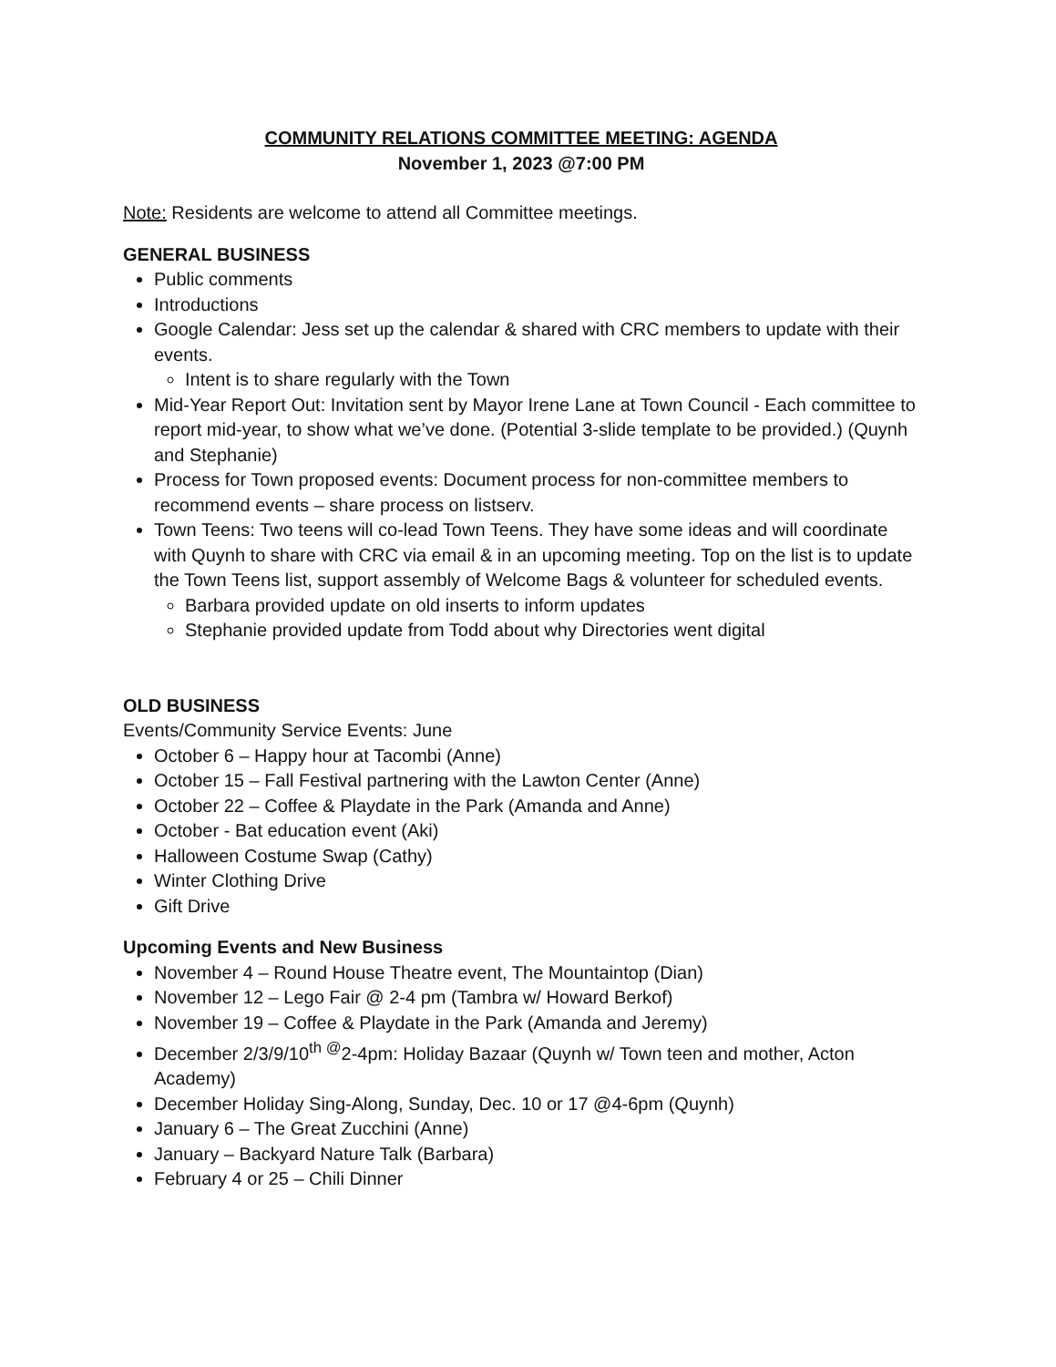COMMUNITY RELATIONS COMMITTEE MEETING: AGENDA
November 1, 2023 @7:00 PM
Note: Residents are welcome to attend all Committee meetings.
GENERAL BUSINESS
Public comments
Introductions
Google Calendar: Jess set up the calendar & shared with CRC members to update with their events.
Intent is to share regularly with the Town
Mid-Year Report Out: Invitation sent by Mayor Irene Lane at Town Council - Each committee to report mid-year, to show what we’ve done. (Potential 3-slide template to be provided.) (Quynh and Stephanie)
Process for Town proposed events: Document process for non-committee members to recommend events – share process on listserv.
Town Teens: Two teens will co-lead Town Teens. They have some ideas and will coordinate with Quynh to share with CRC via email & in an upcoming meeting. Top on the list is to update the Town Teens list, support assembly of Welcome Bags & volunteer for scheduled events.
Barbara provided update on old inserts to inform updates
Stephanie provided update from Todd about why Directories went digital
OLD BUSINESS
Events/Community Service Events: June
October 6 – Happy hour at Tacombi (Anne)
October 15 – Fall Festival partnering with the Lawton Center (Anne)
October 22 – Coffee & Playdate in the Park (Amanda and Anne)
October - Bat education event (Aki)
Halloween Costume Swap (Cathy)
Winter Clothing Drive
Gift Drive
Upcoming Events and New Business
November 4 – Round House Theatre event, The Mountaintop (Dian)
November 12 – Lego Fair @ 2-4 pm (Tambra w/ Howard Berkof)
November 19 – Coffee & Playdate in the Park (Amanda and Jeremy)
December 2/3/9/10<sup>th @</sup>2-4pm: Holiday Bazaar (Quynh w/ Town teen and mother, Acton Academy)
December Holiday Sing-Along, Sunday, Dec. 10 or 17 @4-6pm (Quynh)
January 6 – The Great Zucchini (Anne)
January – Backyard Nature Talk (Barbara)
February 4 or 25 – Chili Dinner